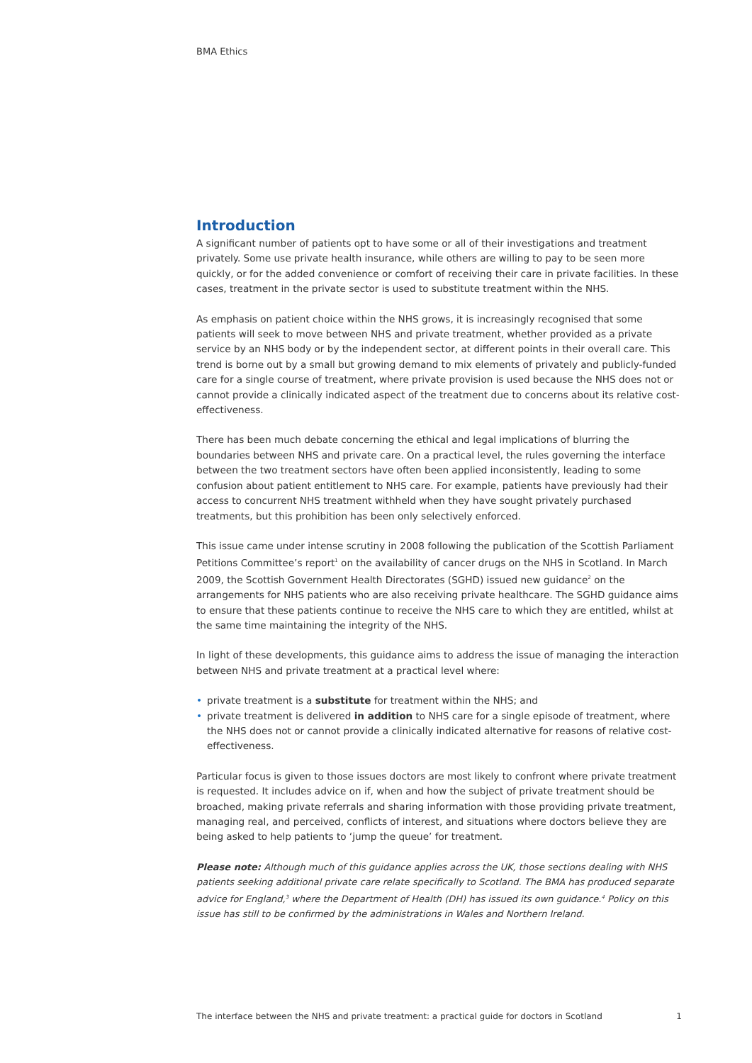BMA Ethics
Introduction
A significant number of patients opt to have some or all of their investigations and treatment privately. Some use private health insurance, while others are willing to pay to be seen more quickly, or for the added convenience or comfort of receiving their care in private facilities. In these cases, treatment in the private sector is used to substitute treatment within the NHS.
As emphasis on patient choice within the NHS grows, it is increasingly recognised that some patients will seek to move between NHS and private treatment, whether provided as a private service by an NHS body or by the independent sector, at different points in their overall care. This trend is borne out by a small but growing demand to mix elements of privately and publicly-funded care for a single course of treatment, where private provision is used because the NHS does not or cannot provide a clinically indicated aspect of the treatment due to concerns about its relative cost-effectiveness.
There has been much debate concerning the ethical and legal implications of blurring the boundaries between NHS and private care. On a practical level, the rules governing the interface between the two treatment sectors have often been applied inconsistently, leading to some confusion about patient entitlement to NHS care. For example, patients have previously had their access to concurrent NHS treatment withheld when they have sought privately purchased treatments, but this prohibition has been only selectively enforced.
This issue came under intense scrutiny in 2008 following the publication of the Scottish Parliament Petitions Committee’s report<sup>1</sup> on the availability of cancer drugs on the NHS in Scotland. In March 2009, the Scottish Government Health Directorates (SGHD) issued new guidance<sup>2</sup> on the arrangements for NHS patients who are also receiving private healthcare. The SGHD guidance aims to ensure that these patients continue to receive the NHS care to which they are entitled, whilst at the same time maintaining the integrity of the NHS.
In light of these developments, this guidance aims to address the issue of managing the interaction between NHS and private treatment at a practical level where:
• private treatment is a substitute for treatment within the NHS; and
• private treatment is delivered in addition to NHS care for a single episode of treatment, where the NHS does not or cannot provide a clinically indicated alternative for reasons of relative cost-effectiveness.
Particular focus is given to those issues doctors are most likely to confront where private treatment is requested. It includes advice on if, when and how the subject of private treatment should be broached, making private referrals and sharing information with those providing private treatment, managing real, and perceived, conflicts of interest, and situations where doctors believe they are being asked to help patients to ‘jump the queue’ for treatment.
Please note: Although much of this guidance applies across the UK, those sections dealing with NHS patients seeking additional private care relate specifically to Scotland. The BMA has produced separate advice for England,<sup>3</sup> where the Department of Health (DH) has issued its own guidance.<sup>4</sup> Policy on this issue has still to be confirmed by the administrations in Wales and Northern Ireland.
The interface between the NHS and private treatment: a practical guide for doctors in Scotland 1